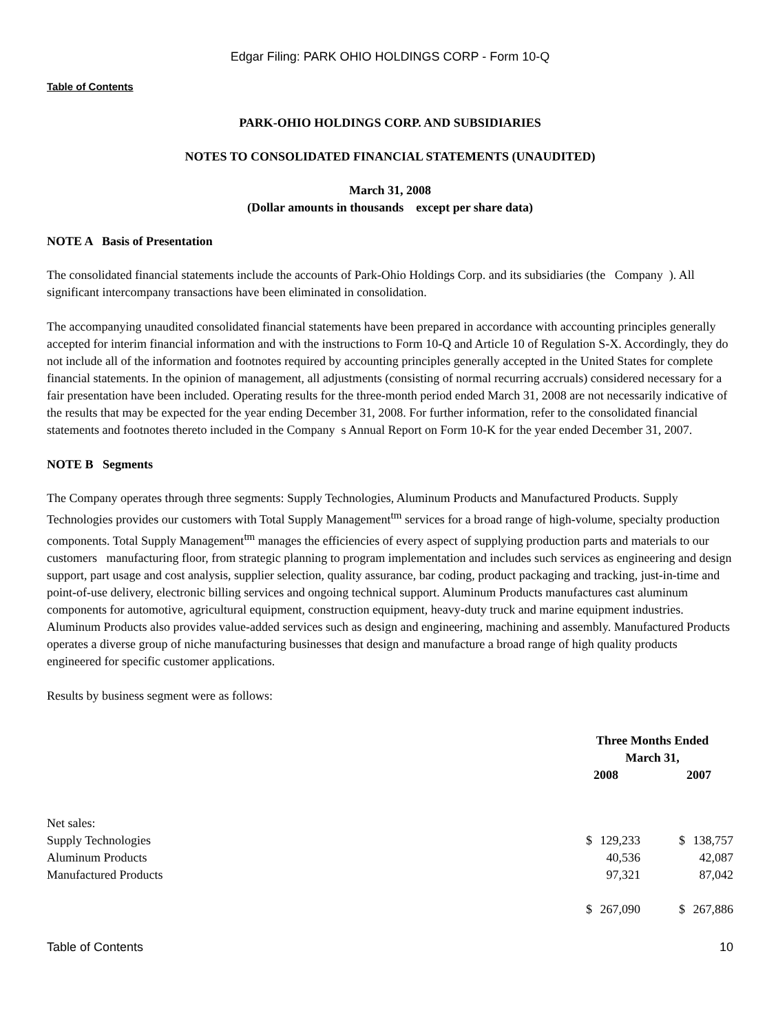Edgar Filing: PARK OHIO HOLDINGS CORP - Form 10-Q
Table of Contents
PARK-OHIO HOLDINGS CORP. AND SUBSIDIARIES
NOTES TO CONSOLIDATED FINANCIAL STATEMENTS (UNAUDITED)
March 31, 2008
(Dollar amounts in thousands except per share data)
NOTE A Basis of Presentation
The consolidated financial statements include the accounts of Park-Ohio Holdings Corp. and its subsidiaries (the Company ). All significant intercompany transactions have been eliminated in consolidation.
The accompanying unaudited consolidated financial statements have been prepared in accordance with accounting principles generally accepted for interim financial information and with the instructions to Form 10-Q and Article 10 of Regulation S-X. Accordingly, they do not include all of the information and footnotes required by accounting principles generally accepted in the United States for complete financial statements. In the opinion of management, all adjustments (consisting of normal recurring accruals) considered necessary for a fair presentation have been included. Operating results for the three-month period ended March 31, 2008 are not necessarily indicative of the results that may be expected for the year ending December 31, 2008. For further information, refer to the consolidated financial statements and footnotes thereto included in the Company s Annual Report on Form 10-K for the year ended December 31, 2007.
NOTE B Segments
The Company operates through three segments: Supply Technologies, Aluminum Products and Manufactured Products. Supply Technologies provides our customers with Total Supply Management<sup>tm</sup> services for a broad range of high-volume, specialty production components. Total Supply Management<sup>tm</sup> manages the efficiencies of every aspect of supplying production parts and materials to our customers manufacturing floor, from strategic planning to program implementation and includes such services as engineering and design support, part usage and cost analysis, supplier selection, quality assurance, bar coding, product packaging and tracking, just-in-time and point-of-use delivery, electronic billing services and ongoing technical support. Aluminum Products manufactures cast aluminum components for automotive, agricultural equipment, construction equipment, heavy-duty truck and marine equipment industries. Aluminum Products also provides value-added services such as design and engineering, machining and assembly. Manufactured Products operates a diverse group of niche manufacturing businesses that design and manufacture a broad range of high quality products engineered for specific customer applications.
Results by business segment were as follows:
| | Three Months Ended March 31, | | | | |
| --- | --- | --- | --- | --- | --- |
| | 2008 | | | 2007 | |
| Net sales: | | | | | |
| Supply Technologies | $ | 129,233 | | $ | 138,757 |
| Aluminum Products | | 40,536 | | | 42,087 |
| Manufactured Products | | 97,321 | | | 87,042 |
| | $ | 267,090 | | $ | 267,886 |
Table of Contents 10